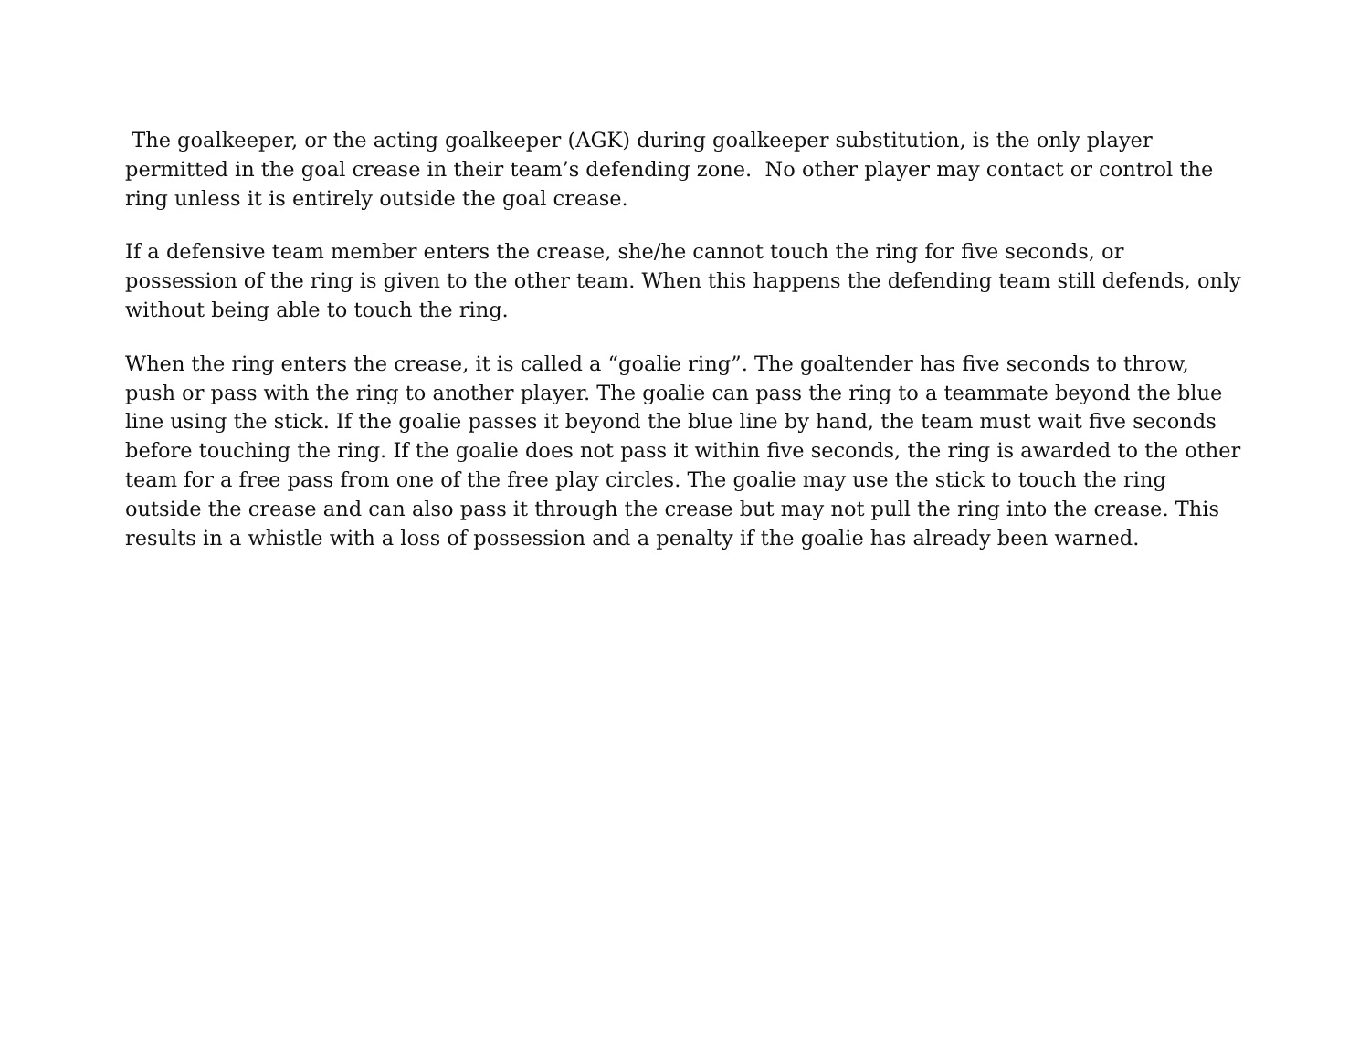The goalkeeper, or the acting goalkeeper (AGK) during goalkeeper substitution, is the only player permitted in the goal crease in their team’s defending zone. No other player may contact or control the ring unless it is entirely outside the goal crease.
If a defensive team member enters the crease, she/he cannot touch the ring for five seconds, or possession of the ring is given to the other team. When this happens the defending team still defends, only without being able to touch the ring.
When the ring enters the crease, it is called a “goalie ring”. The goaltender has five seconds to throw, push or pass with the ring to another player. The goalie can pass the ring to a teammate beyond the blue line using the stick. If the goalie passes it beyond the blue line by hand, the team must wait five seconds before touching the ring. If the goalie does not pass it within five seconds, the ring is awarded to the other team for a free pass from one of the free play circles. The goalie may use the stick to touch the ring outside the crease and can also pass it through the crease but may not pull the ring into the crease. This results in a whistle with a loss of possession and a penalty if the goalie has already been warned.